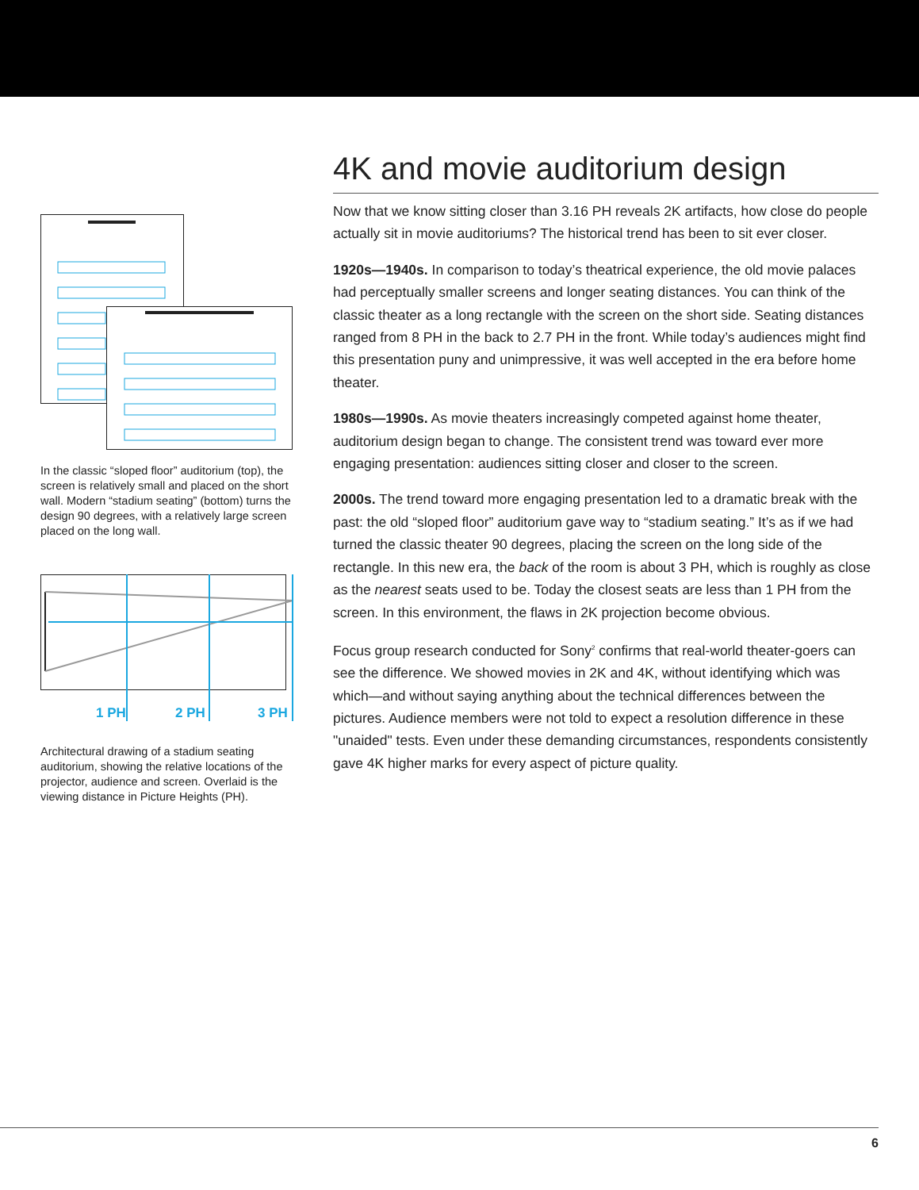In the classic “sloped floor” auditorium (top), the screen is relatively small and placed on the short wall. Modern “stadium seating” (bottom) turns the design 90 degrees, with a relatively large screen placed on the long wall.
1 PH
2 PH
3 PH
Architectural drawing of a stadium seating auditorium, showing the relative locations of the projector, audience and screen. Overlaid is the viewing distance in Picture Heights (PH).
4K and movie auditorium design
Now that we know sitting closer than 3.16 PH reveals 2K artifacts, how close do people actually sit in movie auditoriums? The historical trend has been to sit ever closer.
1920s—1940s. In comparison to today’s theatrical experience, the old movie palaces had perceptually smaller screens and longer seating distances. You can think of the classic theater as a long rectangle with the screen on the short side. Seating distances ranged from 8 PH in the back to 2.7 PH in the front. While today’s audiences might find this presentation puny and unimpressive, it was well accepted in the era before home theater.
1980s—1990s. As movie theaters increasingly competed against home theater, auditorium design began to change. The consistent trend was toward ever more engaging presentation: audiences sitting closer and closer to the screen.
2000s. The trend toward more engaging presentation led to a dramatic break with the past: the old “sloped floor” auditorium gave way to “stadium seating.” It’s as if we had turned the classic theater 90 degrees, placing the screen on the long side of the rectangle. In this new era, the back of the room is about 3 PH, which is roughly as close as the nearest seats used to be. Today the closest seats are less than 1 PH from the screen. In this environment, the flaws in 2K projection become obvious.
Focus group research conducted for Sony<sup>2</sup> confirms that real-world theater-goers can see the difference. We showed movies in 2K and 4K, without identifying which was which—and without saying anything about the technical differences between the pictures. Audience members were not told to expect a resolution difference in these "unaided" tests. Even under these demanding circumstances, respondents consistently gave 4K higher marks for every aspect of picture quality.
6